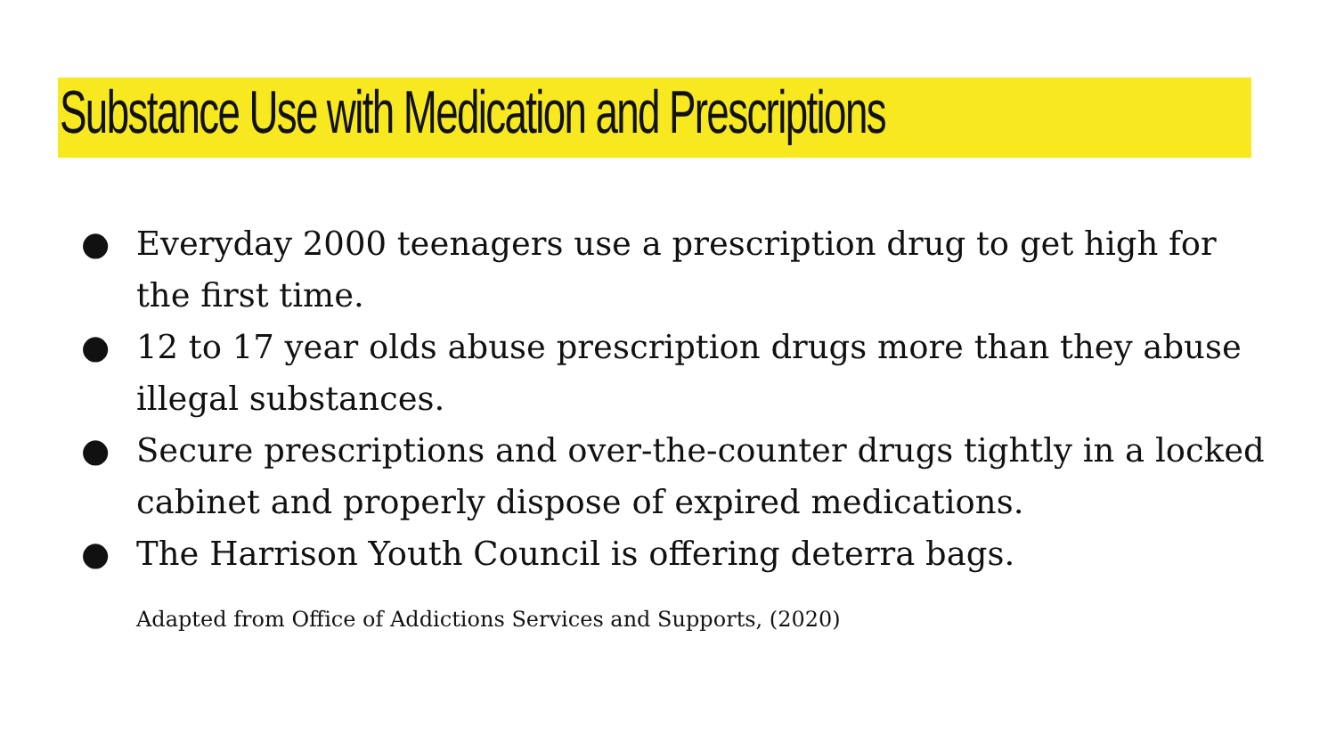Substance Use with Medication and Prescriptions
● Everyday 2000 teenagers use a prescription drug to get high for the first time.
● 12 to 17 year olds abuse prescription drugs more than they abuse illegal substances.
● Secure prescriptions and over-the-counter drugs tightly in a locked cabinet and properly dispose of expired medications.
● The Harrison Youth Council is offering deterra bags.
Adapted from Office of Addictions Services and Supports, (2020)